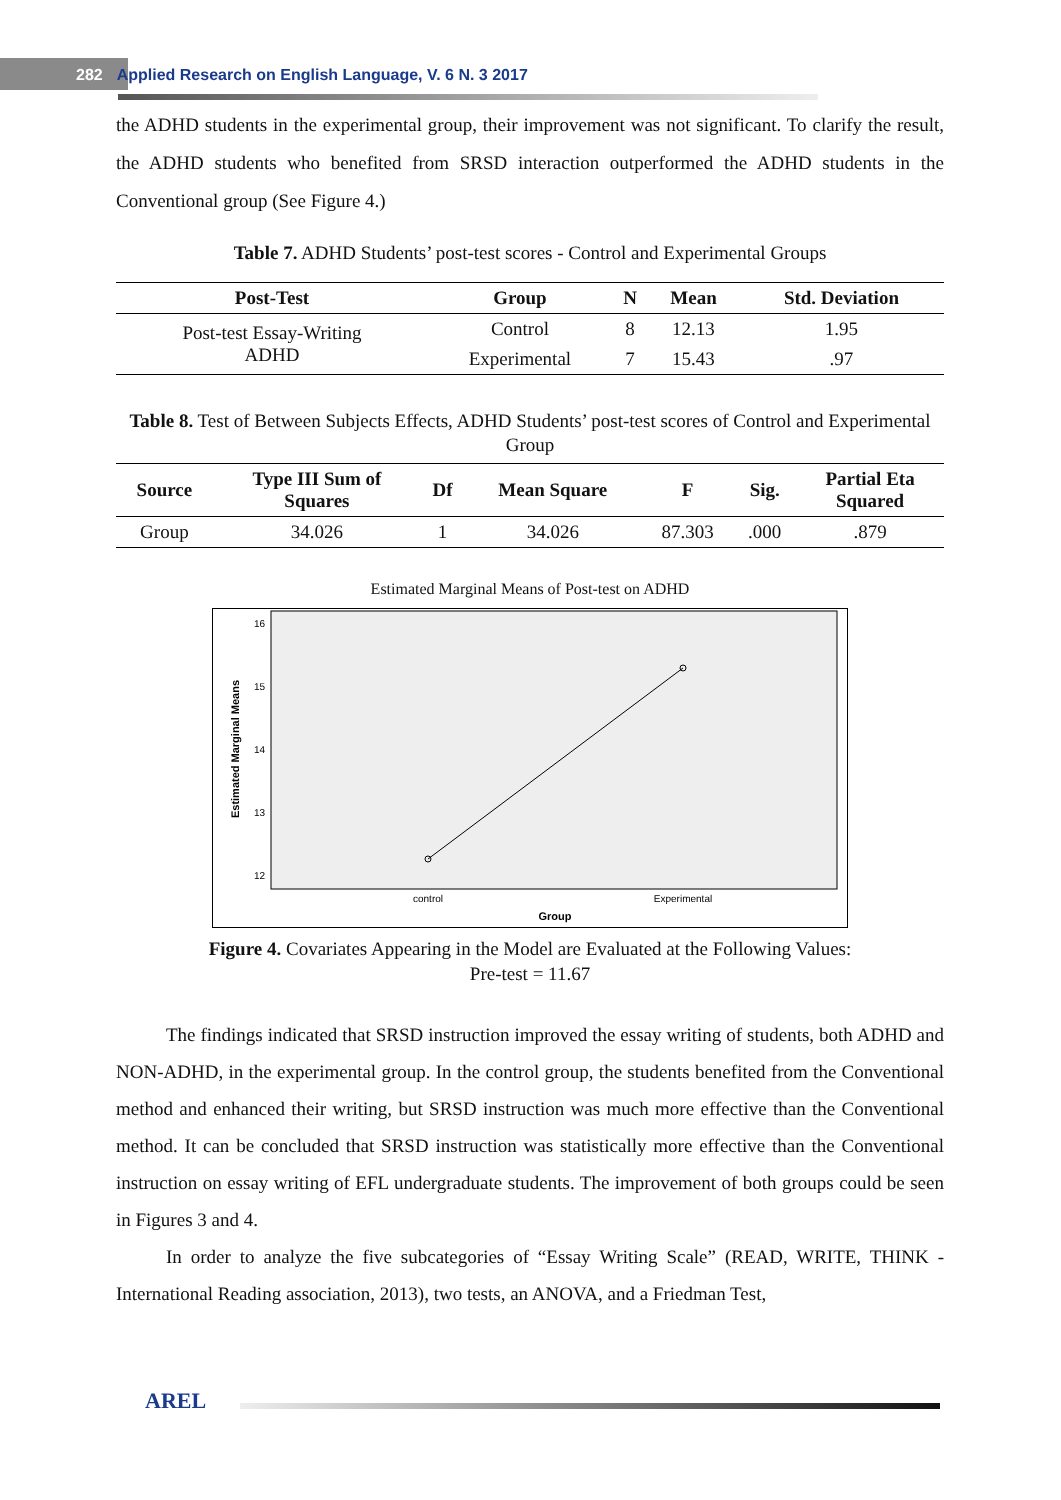282 Applied Research on English Language, V. 6 N. 3 2017
the ADHD students in the experimental group, their improvement was not significant. To clarify the result, the ADHD students who benefited from SRSD interaction outperformed the ADHD students in the Conventional group (See Figure 4.)
Table 7. ADHD Students’ post-test scores - Control and Experimental Groups
| Post-Test | Group | N | Mean | Std. Deviation |
| --- | --- | --- | --- | --- |
| Post-test Essay-Writing ADHD | Control | 8 | 12.13 | 1.95 |
| | Experimental | 7 | 15.43 | .97 |
Table 8. Test of Between Subjects Effects, ADHD Students’ post-test scores of Control and Experimental Group
| Source | Type III Sum of Squares | Df | Mean Square | F | Sig. | Partial Eta Squared |
| --- | --- | --- | --- | --- | --- | --- |
| Group | 34.026 | 1 | 34.026 | 87.303 | .000 | .879 |
Estimated Marginal Means of Post-test on ADHD
16
15
14
13
12
control
Experimental
Group
Estimated Marginal Means
Figure 4. Covariates Appearing in the Model are Evaluated at the Following Values:
Pre-test = 11.67
The findings indicated that SRSD instruction improved the essay writing of students, both ADHD and NON-ADHD, in the experimental group. In the control group, the students benefited from the Conventional method and enhanced their writing, but SRSD instruction was much more effective than the Conventional method. It can be concluded that SRSD instruction was statistically more effective than the Conventional instruction on essay writing of EFL undergraduate students. The improvement of both groups could be seen in Figures 3 and 4.
In order to analyze the five subcategories of “Essay Writing Scale” (READ, WRITE, THINK - International Reading association, 2013), two tests, an ANOVA, and a Friedman Test,
AREL